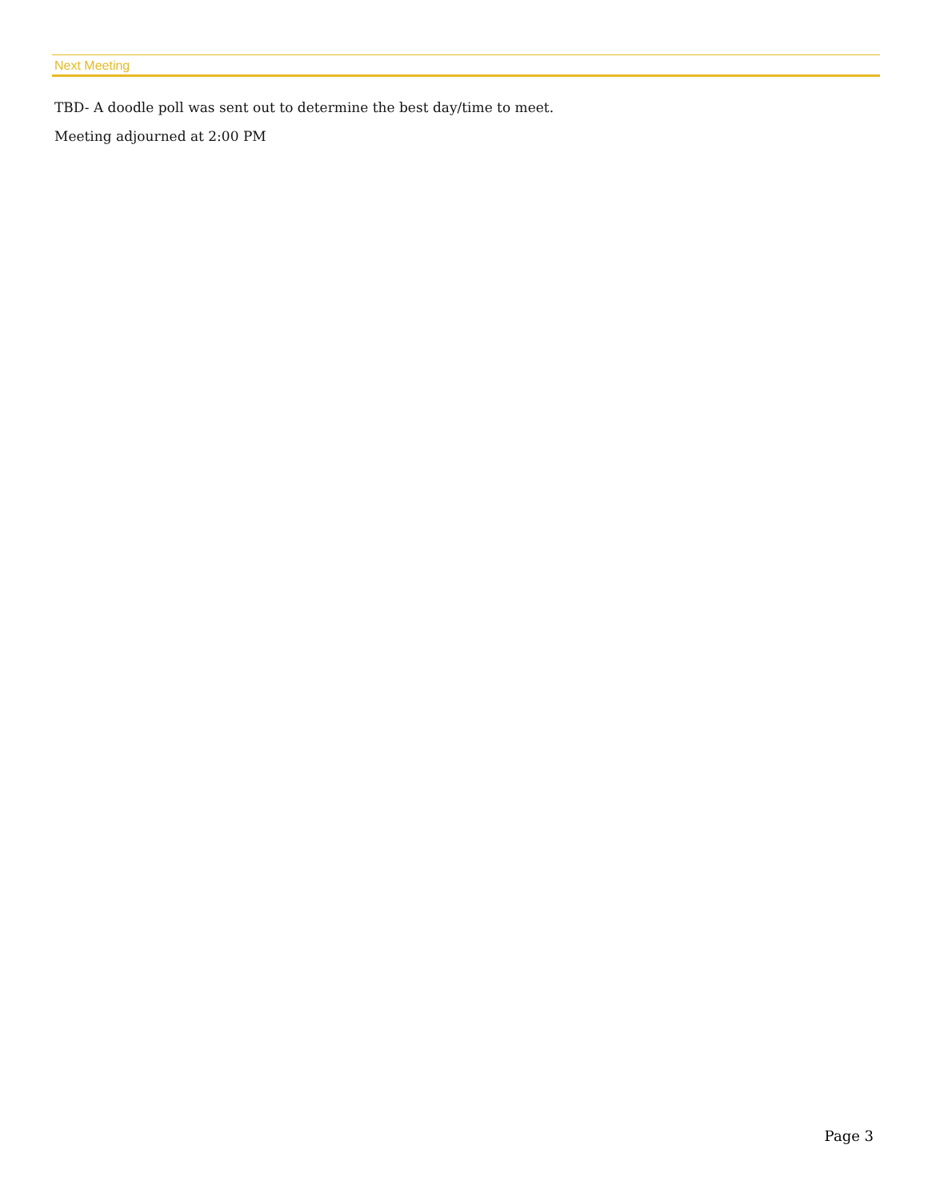Next Meeting
TBD- A doodle poll was sent out to determine the best day/time to meet.
Meeting adjourned at 2:00 PM
Page 3